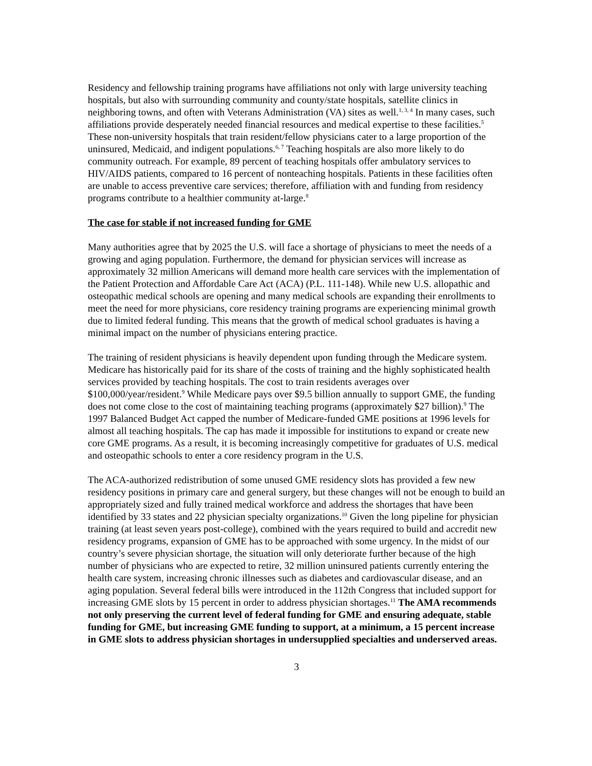Residency and fellowship training programs have affiliations not only with large university teaching hospitals, but also with surrounding community and county/state hospitals, satellite clinics in neighboring towns, and often with Veterans Administration (VA) sites as well.<sup>1, 3, 4</sup> In many cases, such affiliations provide desperately needed financial resources and medical expertise to these facilities.<sup>5</sup> These non-university hospitals that train resident/fellow physicians cater to a large proportion of the uninsured, Medicaid, and indigent populations.<sup>6, 7</sup> Teaching hospitals are also more likely to do community outreach. For example, 89 percent of teaching hospitals offer ambulatory services to HIV/AIDS patients, compared to 16 percent of nonteaching hospitals. Patients in these facilities often are unable to access preventive care services; therefore, affiliation with and funding from residency programs contribute to a healthier community at-large.<sup>8</sup>
The case for stable if not increased funding for GME
Many authorities agree that by 2025 the U.S. will face a shortage of physicians to meet the needs of a growing and aging population. Furthermore, the demand for physician services will increase as approximately 32 million Americans will demand more health care services with the implementation of the Patient Protection and Affordable Care Act (ACA) (P.L. 111-148). While new U.S. allopathic and osteopathic medical schools are opening and many medical schools are expanding their enrollments to meet the need for more physicians, core residency training programs are experiencing minimal growth due to limited federal funding. This means that the growth of medical school graduates is having a minimal impact on the number of physicians entering practice.
The training of resident physicians is heavily dependent upon funding through the Medicare system. Medicare has historically paid for its share of the costs of training and the highly sophisticated health services provided by teaching hospitals. The cost to train residents averages over $100,000/year/resident.<sup>9</sup> While Medicare pays over $9.5 billion annually to support GME, the funding does not come close to the cost of maintaining teaching programs (approximately $27 billion).<sup>9</sup> The 1997 Balanced Budget Act capped the number of Medicare-funded GME positions at 1996 levels for almost all teaching hospitals. The cap has made it impossible for institutions to expand or create new core GME programs. As a result, it is becoming increasingly competitive for graduates of U.S. medical and osteopathic schools to enter a core residency program in the U.S.
The ACA-authorized redistribution of some unused GME residency slots has provided a few new residency positions in primary care and general surgery, but these changes will not be enough to build an appropriately sized and fully trained medical workforce and address the shortages that have been identified by 33 states and 22 physician specialty organizations.<sup>10</sup> Given the long pipeline for physician training (at least seven years post-college), combined with the years required to build and accredit new residency programs, expansion of GME has to be approached with some urgency. In the midst of our country’s severe physician shortage, the situation will only deteriorate further because of the high number of physicians who are expected to retire, 32 million uninsured patients currently entering the health care system, increasing chronic illnesses such as diabetes and cardiovascular disease, and an aging population. Several federal bills were introduced in the 112th Congress that included support for increasing GME slots by 15 percent in order to address physician shortages.<sup>11</sup> The AMA recommends not only preserving the current level of federal funding for GME and ensuring adequate, stable funding for GME, but increasing GME funding to support, at a minimum, a 15 percent increase in GME slots to address physician shortages in undersupplied specialties and underserved areas.
3